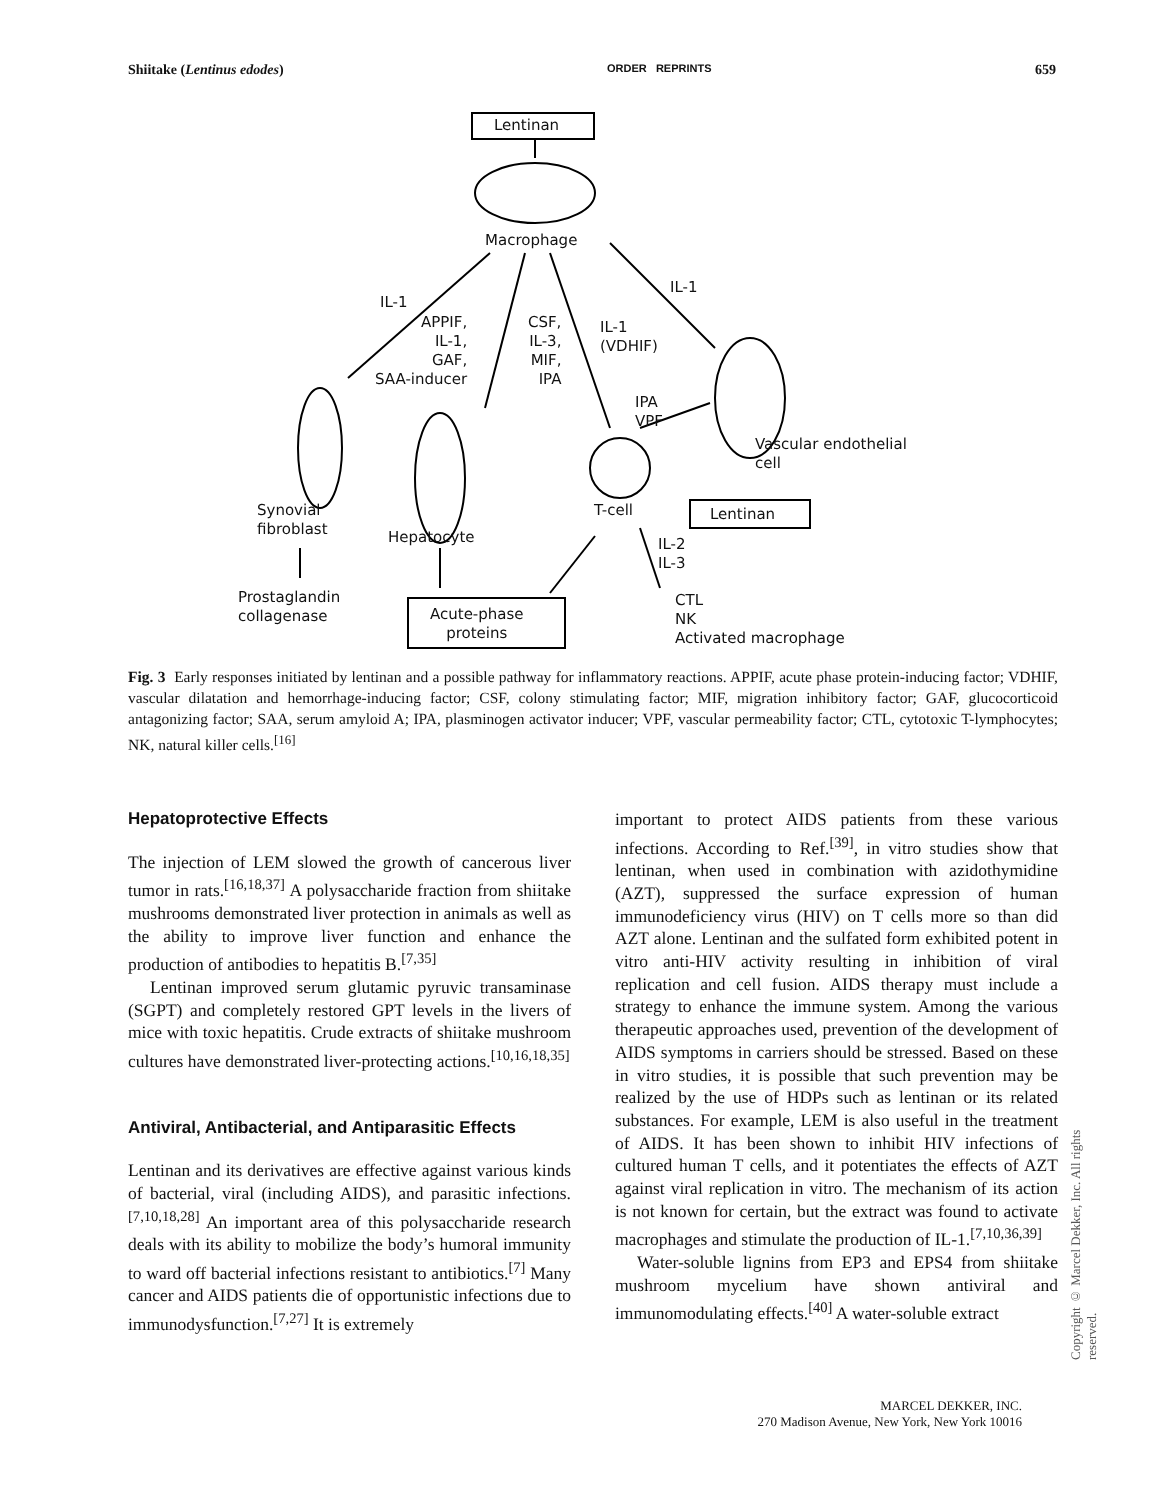Shiitake (Lentinus edodes) ORDER REPRINTS 659
Lentinan
Macrophage
IL-1
IL-1
APPIF,
IL-1,
GAF,
SAA-inducer
CSF,
IL-3,
MIF,
IPA
IL-1
(VDHIF)
IPA
VPF
Vascular endothelial
cell
Synovial
fibroblast
Hepatocyte
T-cell Lentinan
IL-2
IL-3
Prostaglandin
collagenase
Acute-phase
proteins
CTL
NK
Activated macrophage
Fig. 3 Early responses initiated by lentinan and a possible pathway for inflammatory reactions. APPIF, acute phase protein-inducing factor; VDHIF, vascular dilatation and hemorrhage-inducing factor; CSF, colony stimulating factor; MIF, migration inhibitory factor; GAF, glucocorticoid antagonizing factor; SAA, serum amyloid A; IPA, plasminogen activator inducer; VPF, vascular permeability factor; CTL, cytotoxic T-lymphocytes; NK, natural killer cells.<sup>[16]</sup>
Hepatoprotective Effects
The injection of LEM slowed the growth of cancerous liver tumor in rats.<sup>[16,18,37]</sup> A polysaccharide fraction from shiitake mushrooms demonstrated liver protection in animals as well as the ability to improve liver function and enhance the production of antibodies to hepatitis B.<sup>[7,35]</sup>
Lentinan improved serum glutamic pyruvic transaminase (SGPT) and completely restored GPT levels in the livers of mice with toxic hepatitis. Crude extracts of shiitake mushroom cultures have demonstrated liver-protecting actions.<sup>[10,16,18,35]</sup>
Antiviral, Antibacterial, and Antiparasitic Effects
Lentinan and its derivatives are effective against various kinds of bacterial, viral (including AIDS), and parasitic infections.<sup>[7,10,18,28]</sup> An important area of this polysaccharide research deals with its ability to mobilize the body’s humoral immunity to ward off bacterial infections resistant to antibiotics.<sup>[7]</sup> Many cancer and AIDS patients die of opportunistic infections due to immunodysfunction.<sup>[7,27]</sup> It is extremely
important to protect AIDS patients from these various infections. According to Ref.<sup>[39]</sup>, in vitro studies show that lentinan, when used in combination with azidothymidine (AZT), suppressed the surface expression of human immunodeficiency virus (HIV) on T cells more so than did AZT alone. Lentinan and the sulfated form exhibited potent in vitro anti-HIV activity resulting in inhibition of viral replication and cell fusion. AIDS therapy must include a strategy to enhance the immune system. Among the various therapeutic approaches used, prevention of the development of AIDS symptoms in carriers should be stressed. Based on these in vitro studies, it is possible that such prevention may be realized by the use of HDPs such as lentinan or its related substances. For example, LEM is also useful in the treatment of AIDS. It has been shown to inhibit HIV infections of cultured human T cells, and it potentiates the effects of AZT against viral replication in vitro. The mechanism of its action is not known for certain, but the extract was found to activate macrophages and stimulate the production of IL-1.<sup>[7,10,36,39]</sup>
Water-soluble lignins from EP3 and EPS4 from shiitake mushroom mycelium have shown antiviral and immunomodulating effects.<sup>[40]</sup> A water-soluble extract
Copyright © Marcel Dekker, Inc. All rights reserved.
MARCEL DEKKER, INC.
270 Madison Avenue, New York, New York 10016